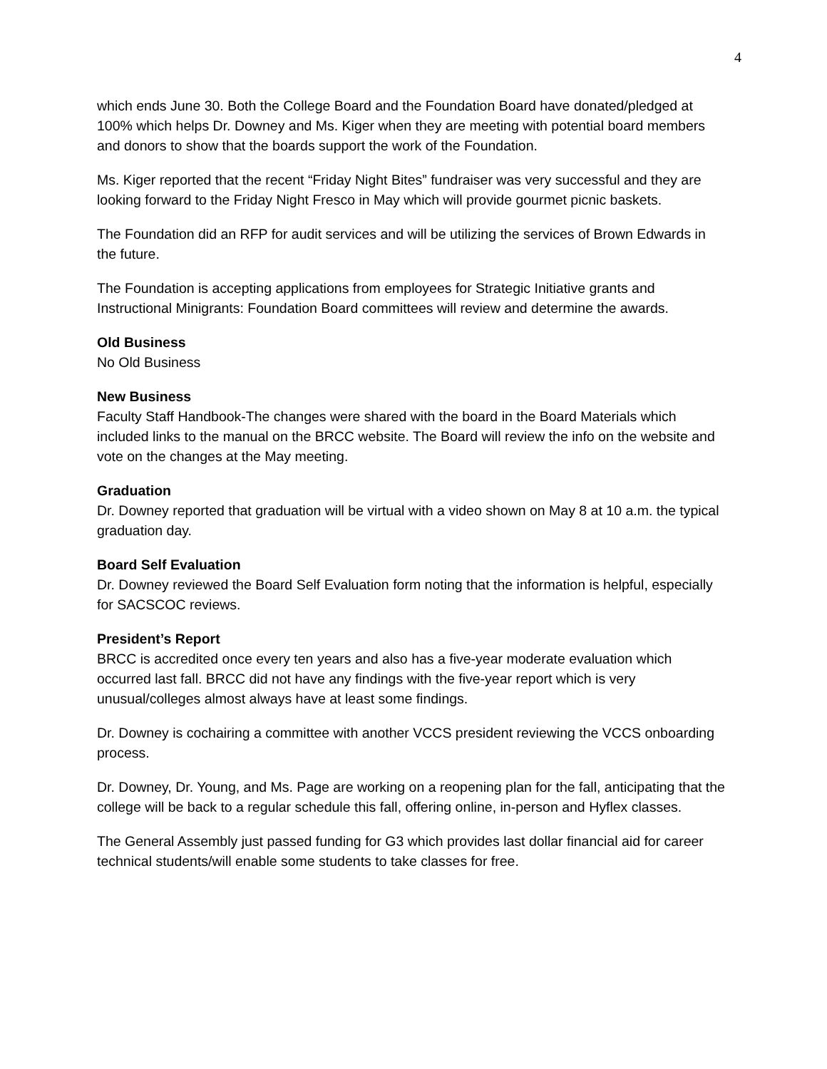4
which ends June 30. Both the College Board and the Foundation Board have donated/pledged at 100% which helps Dr. Downey and Ms. Kiger when they are meeting with potential board members and donors to show that the boards support the work of the Foundation.
Ms. Kiger reported that the recent “Friday Night Bites” fundraiser was very successful and they are looking forward to the Friday Night Fresco in May which will provide gourmet picnic baskets.
The Foundation did an RFP for audit services and will be utilizing the services of Brown Edwards in the future.
The Foundation is accepting applications from employees for Strategic Initiative grants and Instructional Minigrants: Foundation Board committees will review and determine the awards.
Old Business
No Old Business
New Business
Faculty Staff Handbook-The changes were shared with the board in the Board Materials which included links to the manual on the BRCC website. The Board will review the info on the website and vote on the changes at the May meeting.
Graduation
Dr. Downey reported that graduation will be virtual with a video shown on May 8 at 10 a.m. the typical graduation day.
Board Self Evaluation
Dr. Downey reviewed the Board Self Evaluation form noting that the information is helpful, especially for SACSCOC reviews.
President’s Report
BRCC is accredited once every ten years and also has a five-year moderate evaluation which occurred last fall. BRCC did not have any findings with the five-year report which is very unusual/colleges almost always have at least some findings.
Dr. Downey is cochairing a committee with another VCCS president reviewing the VCCS onboarding process.
Dr. Downey, Dr. Young, and Ms. Page are working on a reopening plan for the fall, anticipating that the college will be back to a regular schedule this fall, offering online, in-person and Hyflex classes.
The General Assembly just passed funding for G3 which provides last dollar financial aid for career technical students/will enable some students to take classes for free.